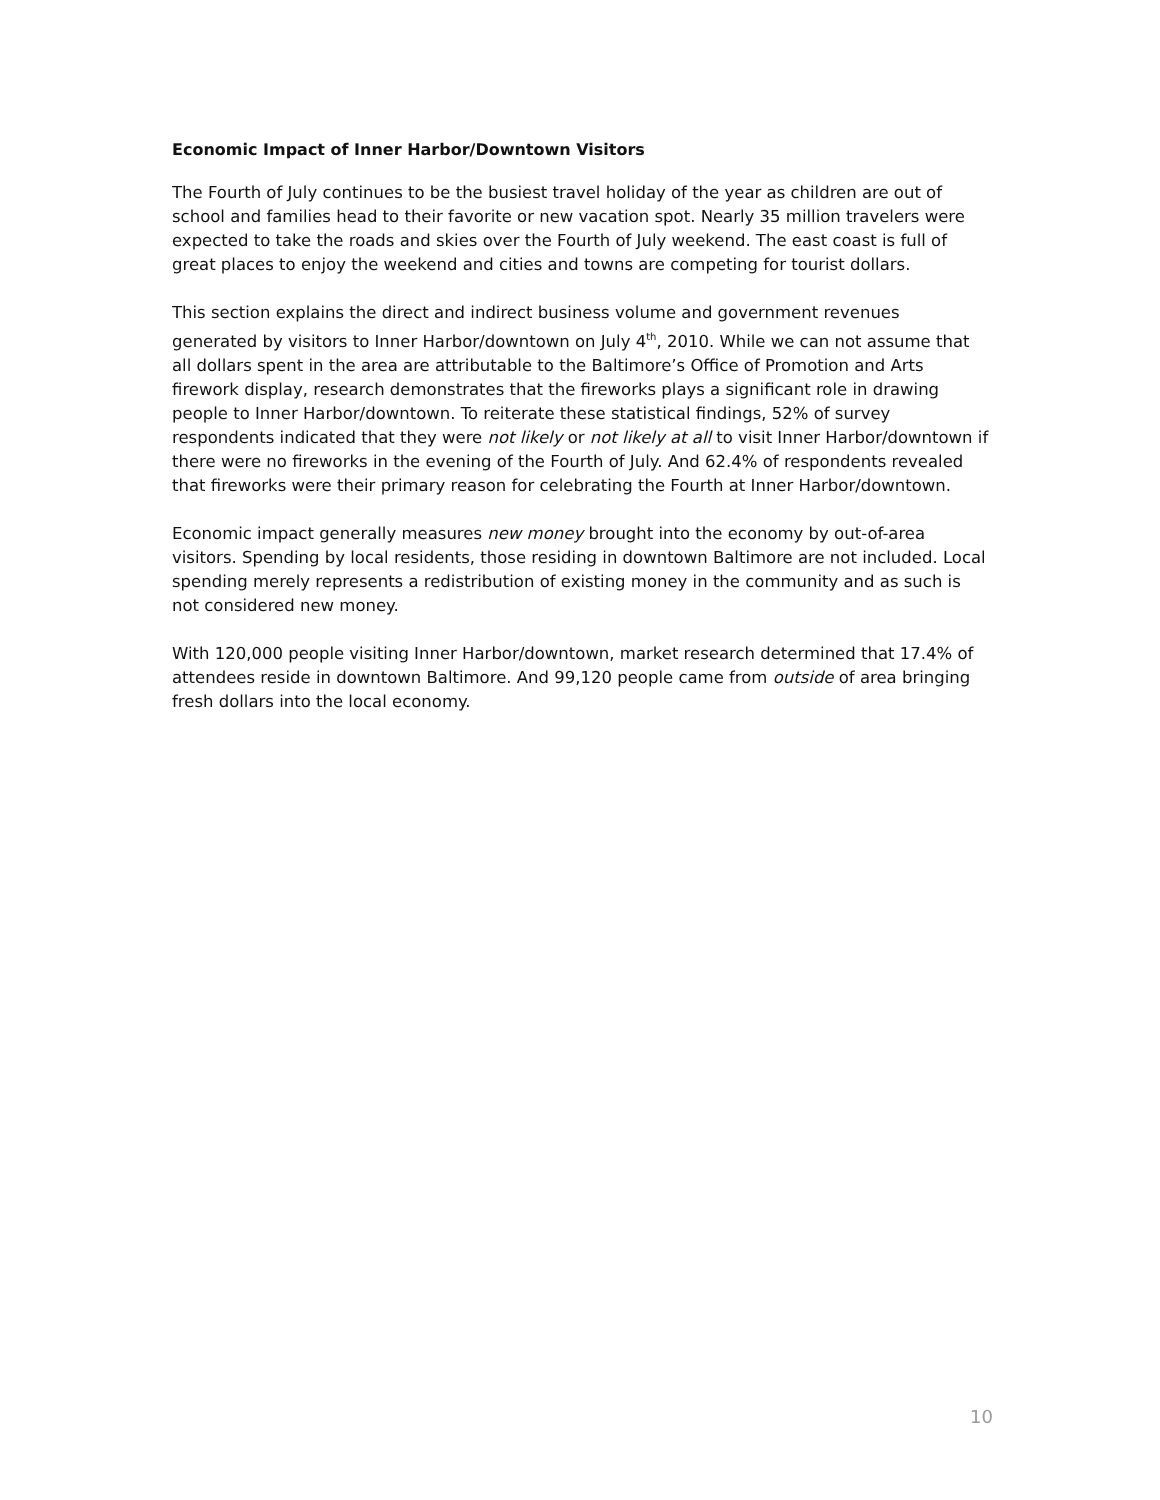Economic Impact of Inner Harbor/Downtown Visitors
The Fourth of July continues to be the busiest travel holiday of the year as children are out of school and families head to their favorite or new vacation spot. Nearly 35 million travelers were expected to take the roads and skies over the Fourth of July weekend. The east coast is full of great places to enjoy the weekend and cities and towns are competing for tourist dollars.
This section explains the direct and indirect business volume and government revenues generated by visitors to Inner Harbor/downtown on July 4<sup>th</sup>, 2010. While we can not assume that all dollars spent in the area are attributable to the Baltimore’s Office of Promotion and Arts firework display, research demonstrates that the fireworks plays a significant role in drawing people to Inner Harbor/downtown. To reiterate these statistical findings, 52% of survey respondents indicated that they were not likely or not likely at all to visit Inner Harbor/downtown if there were no fireworks in the evening of the Fourth of July. And 62.4% of respondents revealed that fireworks were their primary reason for celebrating the Fourth at Inner Harbor/downtown.
Economic impact generally measures new money brought into the economy by out-of-area visitors. Spending by local residents, those residing in downtown Baltimore are not included. Local spending merely represents a redistribution of existing money in the community and as such is not considered new money.
With 120,000 people visiting Inner Harbor/downtown, market research determined that 17.4% of attendees reside in downtown Baltimore. And 99,120 people came from outside of area bringing fresh dollars into the local economy.
10